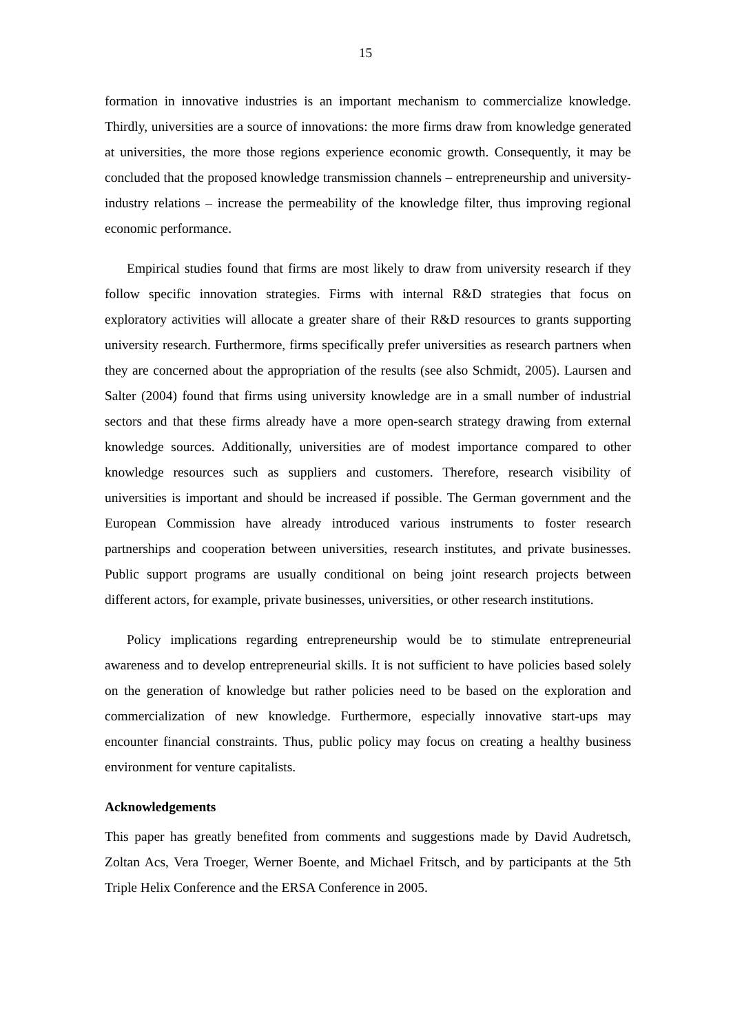15
formation in innovative industries is an important mechanism to commercialize knowledge. Thirdly, universities are a source of innovations: the more firms draw from knowledge generated at universities, the more those regions experience economic growth. Consequently, it may be concluded that the proposed knowledge transmission channels – entrepreneurship and university-industry relations – increase the permeability of the knowledge filter, thus improving regional economic performance.
Empirical studies found that firms are most likely to draw from university research if they follow specific innovation strategies. Firms with internal R&D strategies that focus on exploratory activities will allocate a greater share of their R&D resources to grants supporting university research. Furthermore, firms specifically prefer universities as research partners when they are concerned about the appropriation of the results (see also Schmidt, 2005). Laursen and Salter (2004) found that firms using university knowledge are in a small number of industrial sectors and that these firms already have a more open-search strategy drawing from external knowledge sources. Additionally, universities are of modest importance compared to other knowledge resources such as suppliers and customers. Therefore, research visibility of universities is important and should be increased if possible. The German government and the European Commission have already introduced various instruments to foster research partnerships and cooperation between universities, research institutes, and private businesses. Public support programs are usually conditional on being joint research projects between different actors, for example, private businesses, universities, or other research institutions.
Policy implications regarding entrepreneurship would be to stimulate entrepreneurial awareness and to develop entrepreneurial skills. It is not sufficient to have policies based solely on the generation of knowledge but rather policies need to be based on the exploration and commercialization of new knowledge. Furthermore, especially innovative start-ups may encounter financial constraints. Thus, public policy may focus on creating a healthy business environment for venture capitalists.
Acknowledgements
This paper has greatly benefited from comments and suggestions made by David Audretsch, Zoltan Acs, Vera Troeger, Werner Boente, and Michael Fritsch, and by participants at the 5th Triple Helix Conference and the ERSA Conference in 2005.